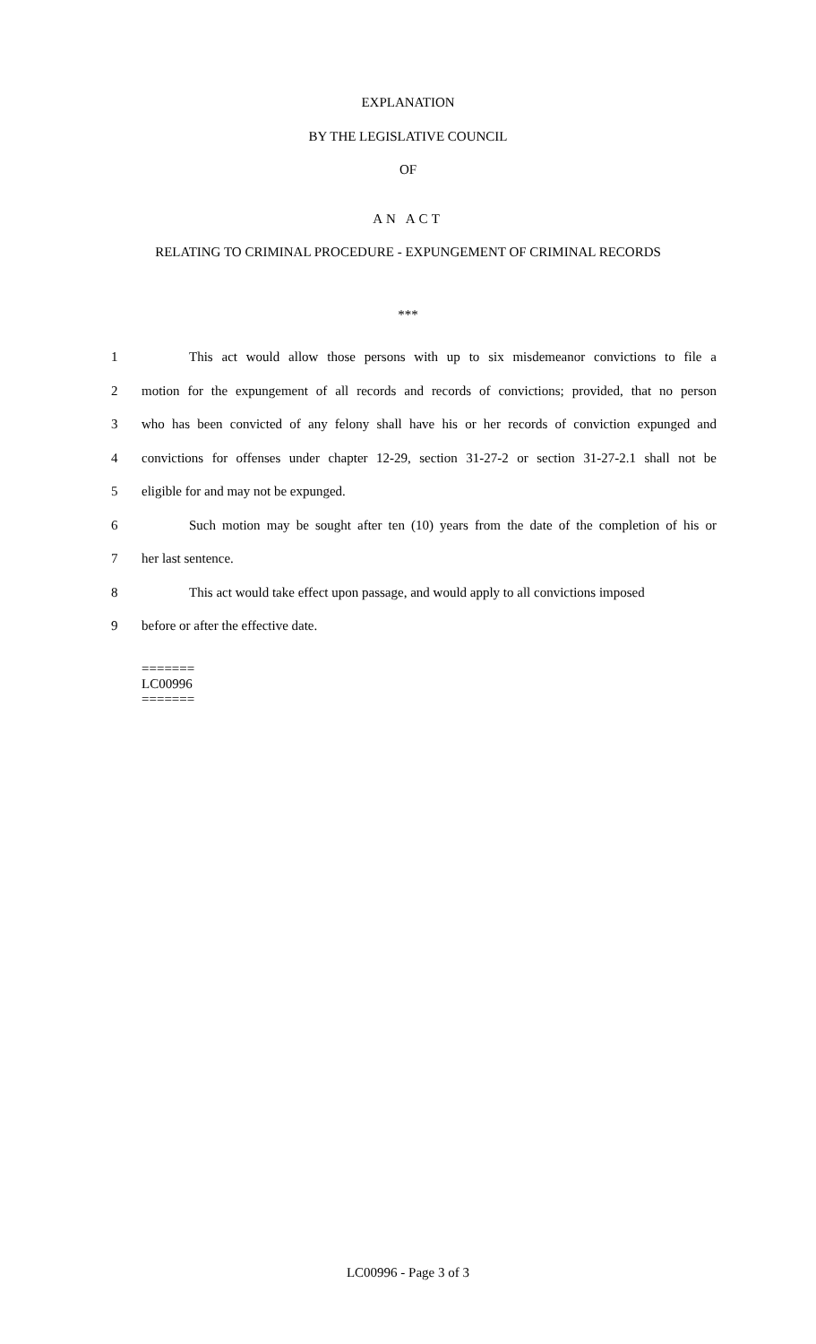EXPLANATION
BY THE LEGISLATIVE COUNCIL
OF
AN ACT
RELATING TO CRIMINAL PROCEDURE - EXPUNGEMENT OF CRIMINAL RECORDS
***
1 This act would allow those persons with up to six misdemeanor convictions to file a
2 motion for the expungement of all records and records of convictions; provided, that no person
3 who has been convicted of any felony shall have his or her records of conviction expunged and
4 convictions for offenses under chapter 12-29, section 31-27-2 or section 31-27-2.1 shall not be
5 eligible for and may not be expunged.
6 Such motion may be sought after ten (10) years from the date of the completion of his or
7 her last sentence.
8 This act would take effect upon passage, and would apply to all convictions imposed
9 before or after the effective date.
=======
LC00996
=======
LC00996 - Page 3 of 3